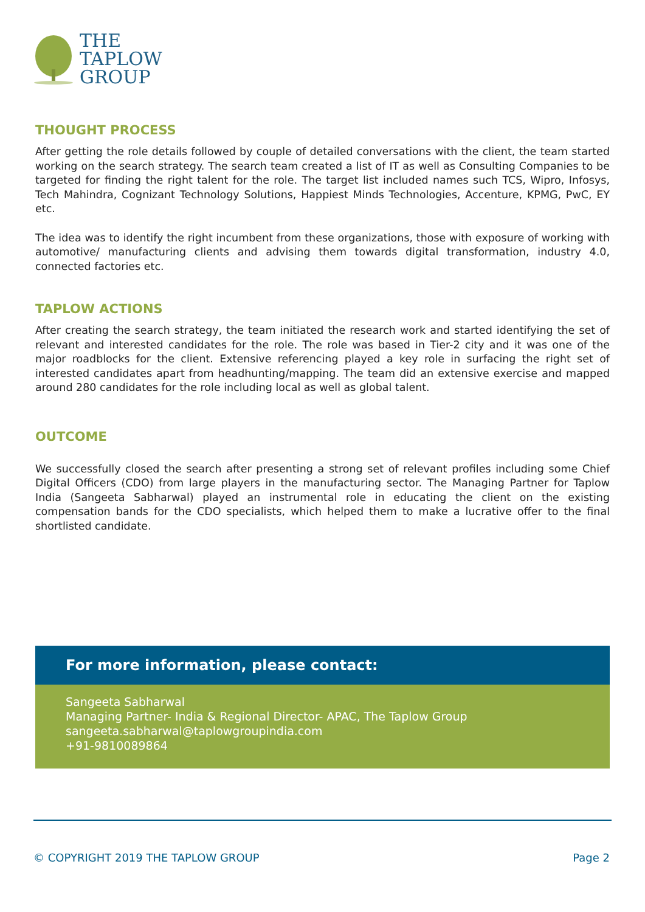THE
TAPLOW
GROUP
THOUGHT PROCESS
After getting the role details followed by couple of detailed conversations with the client, the team started working on the search strategy. The search team created a list of IT as well as Consulting Companies to be targeted for finding the right talent for the role. The target list included names such TCS, Wipro, Infosys, Tech Mahindra, Cognizant Technology Solutions, Happiest Minds Technologies, Accenture, KPMG, PwC, EY etc.
The idea was to identify the right incumbent from these organizations, those with exposure of working with automotive/ manufacturing clients and advising them towards digital transformation, industry 4.0, connected factories etc.
TAPLOW ACTIONS
After creating the search strategy, the team initiated the research work and started identifying the set of relevant and interested candidates for the role. The role was based in Tier-2 city and it was one of the major roadblocks for the client. Extensive referencing played a key role in surfacing the right set of interested candidates apart from headhunting/mapping. The team did an extensive exercise and mapped around 280 candidates for the role including local as well as global talent.
OUTCOME
We successfully closed the search after presenting a strong set of relevant profiles including some Chief Digital Officers (CDO) from large players in the manufacturing sector. The Managing Partner for Taplow India (Sangeeta Sabharwal) played an instrumental role in educating the client on the existing compensation bands for the CDO specialists, which helped them to make a lucrative offer to the final shortlisted candidate.
For more information, please contact:
Sangeeta Sabharwal
Managing Partner- India & Regional Director- APAC, The Taplow Group
sangeeta.sabharwal@taplowgroupindia.com
+91-9810089864
© COPYRIGHT 2019 THE TAPLOW GROUP Page 2